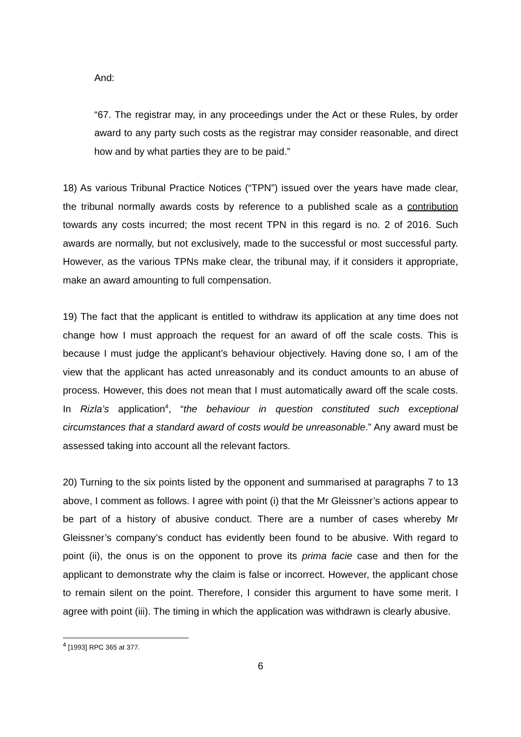And:
“67. The registrar may, in any proceedings under the Act or these Rules, by order award to any party such costs as the registrar may consider reasonable, and direct how and by what parties they are to be paid.”
18) As various Tribunal Practice Notices (“TPN”) issued over the years have made clear, the tribunal normally awards costs by reference to a published scale as a contribution towards any costs incurred; the most recent TPN in this regard is no. 2 of 2016. Such awards are normally, but not exclusively, made to the successful or most successful party. However, as the various TPNs make clear, the tribunal may, if it considers it appropriate, make an award amounting to full compensation.
19) The fact that the applicant is entitled to withdraw its application at any time does not change how I must approach the request for an award of off the scale costs. This is because I must judge the applicant’s behaviour objectively. Having done so, I am of the view that the applicant has acted unreasonably and its conduct amounts to an abuse of process. However, this does not mean that I must automatically award off the scale costs. In Rizla’s application<sup>4</sup>, “the behaviour in question constituted such exceptional circumstances that a standard award of costs would be unreasonable.” Any award must be assessed taking into account all the relevant factors.
20) Turning to the six points listed by the opponent and summarised at paragraphs 7 to 13 above, I comment as follows. I agree with point (i) that the Mr Gleissner’s actions appear to be part of a history of abusive conduct. There are a number of cases whereby Mr Gleissner’s company’s conduct has evidently been found to be abusive. With regard to point (ii), the onus is on the opponent to prove its prima facie case and then for the applicant to demonstrate why the claim is false or incorrect. However, the applicant chose to remain silent on the point. Therefore, I consider this argument to have some merit. I agree with point (iii). The timing in which the application was withdrawn is clearly abusive.
<sup>4</sup> [1993] RPC 365 at 377.
6